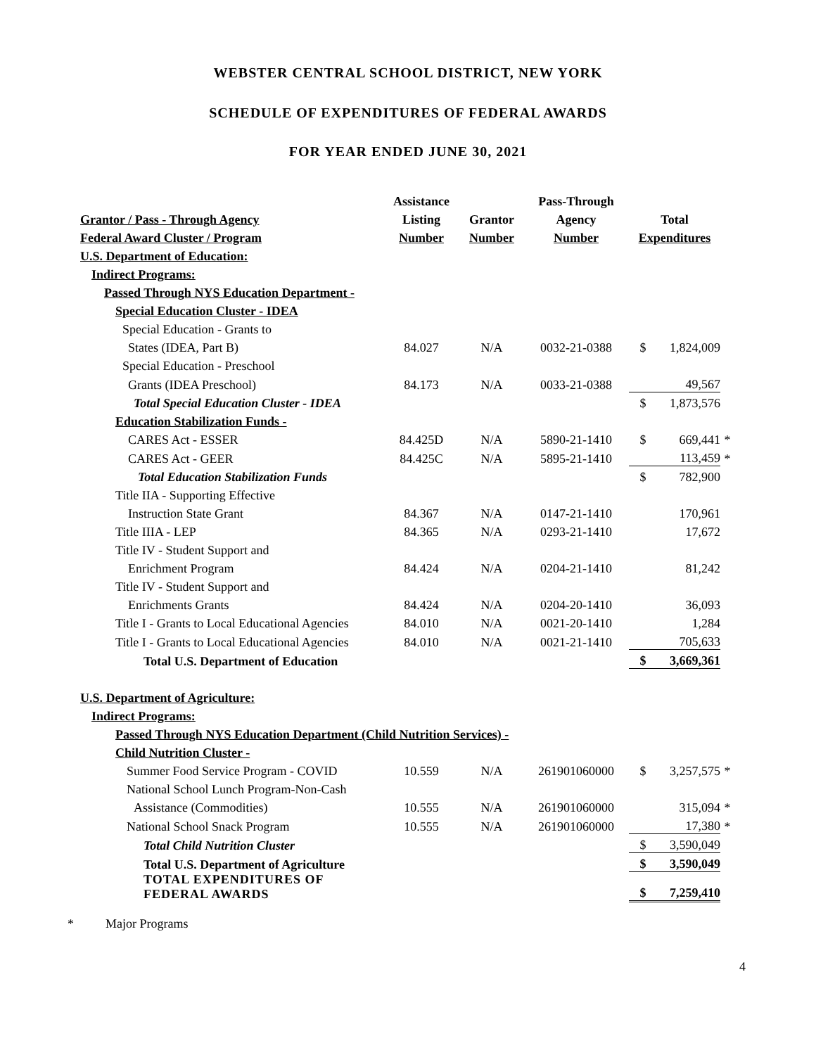WEBSTER CENTRAL SCHOOL DISTRICT, NEW YORK
SCHEDULE OF EXPENDITURES OF FEDERAL AWARDS
FOR YEAR ENDED JUNE 30, 2021
| | Assistance | | Pass-Through | | | |
| --- | --- | --- | --- | --- | --- | --- |
| Grantor / Pass - Through Agency | Listing | Grantor | Agency | Total | | |
| Federal Award Cluster / Program | Number | Number | Number | Expenditures | | |
| U.S. Department of Education: | | | | | | |
| Indirect Programs: | | | | | | |
| Passed Through NYS Education Department - | | | | | | |
| Special Education Cluster - IDEA | | | | | | |
| Special Education - Grants to | | | | | | |
| States (IDEA, Part B) | 84.027 | N/A | 0032-21-0388 | $ | 1,824,009 | |
| Special Education - Preschool | | | | | | |
| Grants (IDEA Preschool) | 84.173 | N/A | 0033-21-0388 | | 49,567 | |
| Total Special Education Cluster - IDEA | | | | $ | 1,873,576 | |
| Education Stabilization Funds - | | | | | | |
| CARES Act - ESSER | 84.425D | N/A | 5890-21-1410 | $ | 669,441 | * |
| CARES Act - GEER | 84.425C | N/A | 5895-21-1410 | | 113,459 | * |
| Total Education Stabilization Funds | | | | $ | 782,900 | |
| Title IIA - Supporting Effective | | | | | | |
| Instruction State Grant | 84.367 | N/A | 0147-21-1410 | | 170,961 | |
| Title IIIA - LEP | 84.365 | N/A | 0293-21-1410 | | 17,672 | |
| Title IV - Student Support and | | | | | | |
| Enrichment Program | 84.424 | N/A | 0204-21-1410 | | 81,242 | |
| Title IV - Student Support and | | | | | | |
| Enrichments Grants | 84.424 | N/A | 0204-20-1410 | | 36,093 | |
| Title I - Grants to Local Educational Agencies | 84.010 | N/A | 0021-20-1410 | | 1,284 | |
| Title I - Grants to Local Educational Agencies | 84.010 | N/A | 0021-21-1410 | | 705,633 | |
| Total U.S. Department of Education | | | | $ | 3,669,361 | |
| U.S. Department of Agriculture: | | | | | | |
| Indirect Programs: | | | | | | |
| Passed Through NYS Education Department (Child Nutrition Services) - | | | | | | |
| Child Nutrition Cluster - | | | | | | |
| Summer Food Service Program - COVID | 10.559 | N/A | 261901060000 | $ | 3,257,575 | * |
| National School Lunch Program-Non-Cash | | | | | | |
| Assistance (Commodities) | 10.555 | N/A | 261901060000 | | 315,094 | * |
| National School Snack Program | 10.555 | N/A | 261901060000 | | 17,380 | * |
| Total Child Nutrition Cluster | | | | $ | 3,590,049 | |
| Total U.S. Department of Agriculture | | | | $ | 3,590,049 | |
| TOTAL EXPENDITURES OF FEDERAL AWARDS | | | | $ | 7,259,410 | |
* Major Programs
4